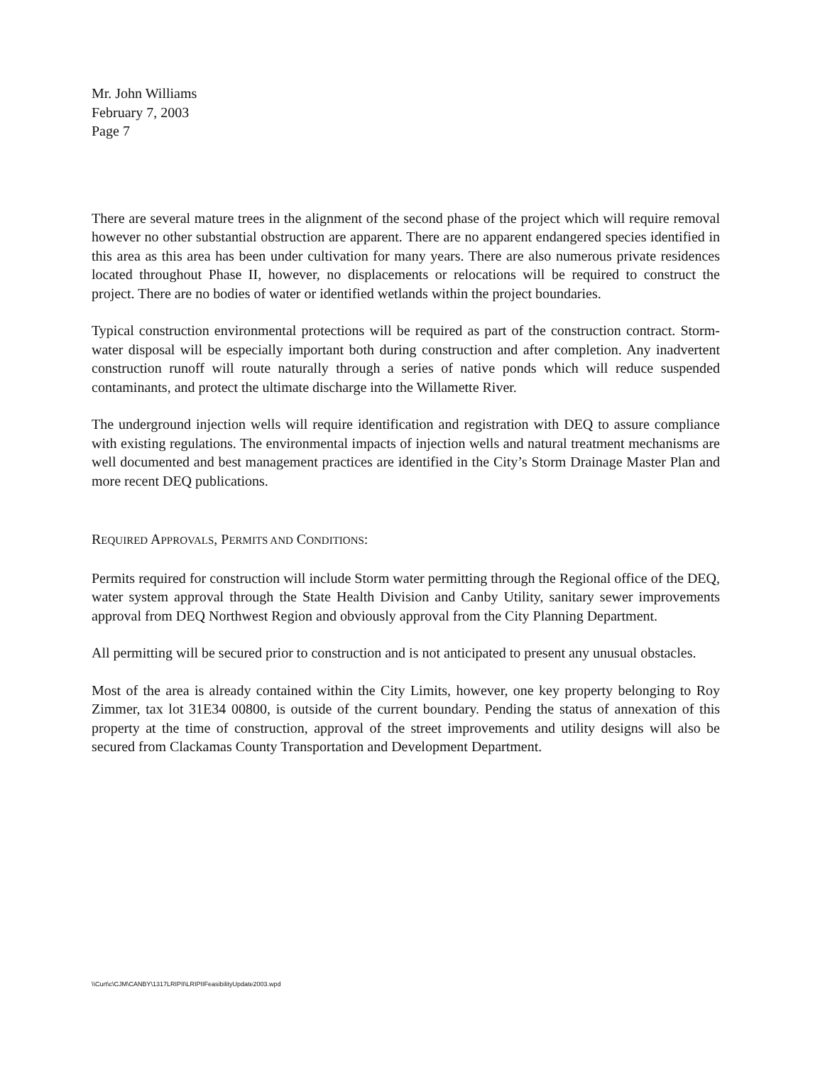Mr. John Williams
February 7, 2003
Page 7
There are several mature trees in the alignment of the second phase of the project which will require removal however no other substantial obstruction are apparent. There are no apparent endangered species identified in this area as this area has been under cultivation for many years. There are also numerous private residences located throughout Phase II, however, no displacements or relocations will be required to construct the project. There are no bodies of water or identified wetlands within the project boundaries.
Typical construction environmental protections will be required as part of the construction contract. Storm-water disposal will be especially important both during construction and after completion. Any inadvertent construction runoff will route naturally through a series of native ponds which will reduce suspended contaminants, and protect the ultimate discharge into the Willamette River.
The underground injection wells will require identification and registration with DEQ to assure compliance with existing regulations. The environmental impacts of injection wells and natural treatment mechanisms are well documented and best management practices are identified in the City’s Storm Drainage Master Plan and more recent DEQ publications.
REQUIRED APPROVALS, PERMITS AND CONDITIONS:
Permits required for construction will include Storm water permitting through the Regional office of the DEQ, water system approval through the State Health Division and Canby Utility, sanitary sewer improvements approval from DEQ Northwest Region and obviously approval from the City Planning Department.
All permitting will be secured prior to construction and is not anticipated to present any unusual obstacles.
Most of the area is already contained within the City Limits, however, one key property belonging to Roy Zimmer, tax lot 31E34 00800, is outside of the current boundary. Pending the status of annexation of this property at the time of construction, approval of the street improvements and utility designs will also be secured from Clackamas County Transportation and Development Department.
\\Curt\c\CJM\CANBY\1317LRIPII\LRIPIIFeasibilityUpdate2003.wpd